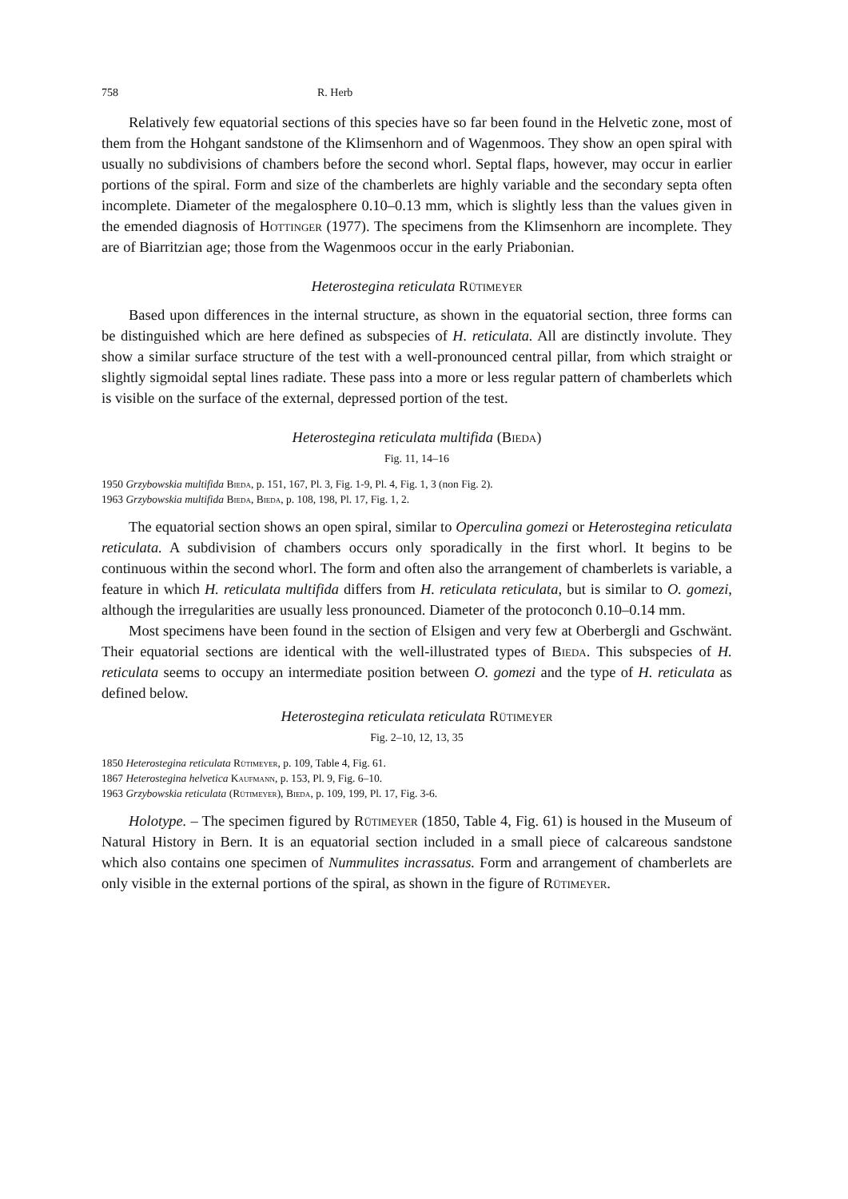758 R. Herb
Relatively few equatorial sections of this species have so far been found in the Helvetic zone, most of them from the Hohgant sandstone of the Klimsenhorn and of Wagenmoos. They show an open spiral with usually no subdivisions of chambers before the second whorl. Septal flaps, however, may occur in earlier portions of the spiral. Form and size of the chamberlets are highly variable and the secondary septa often incomplete. Diameter of the megalosphere 0.10–0.13 mm, which is slightly less than the values given in the emended diagnosis of Hottinger (1977). The specimens from the Klimsenhorn are incomplete. They are of Biarritzian age; those from the Wagenmoos occur in the early Priabonian.
Heterostegina reticulata Rütimeyer
Based upon differences in the internal structure, as shown in the equatorial section, three forms can be distinguished which are here defined as subspecies of H. reticulata. All are distinctly involute. They show a similar surface structure of the test with a well-pronounced central pillar, from which straight or slightly sigmoidal septal lines radiate. These pass into a more or less regular pattern of chamberlets which is visible on the surface of the external, depressed portion of the test.
Heterostegina reticulata multifida (Bieda)
Fig. 11, 14–16
1950 Grzybowskia multifida Bieda, p. 151, 167, Pl. 3, Fig. 1-9, Pl. 4, Fig. 1, 3 (non Fig. 2).
1963 Grzybowskia multifida Bieda, Bieda, p. 108, 198, Pl. 17, Fig. 1, 2.
The equatorial section shows an open spiral, similar to Operculina gomezi or Heterostegina reticulata reticulata. A subdivision of chambers occurs only sporadically in the first whorl. It begins to be continuous within the second whorl. The form and often also the arrangement of chamberlets is variable, a feature in which H. reticulata multifida differs from H. reticulata reticulata, but is similar to O. gomezi, although the irregularities are usually less pronounced. Diameter of the protoconch 0.10–0.14 mm.
Most specimens have been found in the section of Elsigen and very few at Oberbergli and Gschwänt. Their equatorial sections are identical with the well-illustrated types of Bieda. This subspecies of H. reticulata seems to occupy an intermediate position between O. gomezi and the type of H. reticulata as defined below.
Heterostegina reticulata reticulata Rütimeyer
Fig. 2–10, 12, 13, 35
1850 Heterostegina reticulata Rütimeyer, p. 109, Table 4, Fig. 61.
1867 Heterostegina helvetica Kaufmann, p. 153, Pl. 9, Fig. 6–10.
1963 Grzybowskia reticulata (Rütimeyer), Bieda, p. 109, 199, Pl. 17, Fig. 3-6.
Holotype. – The specimen figured by Rütimeyer (1850, Table 4, Fig. 61) is housed in the Museum of Natural History in Bern. It is an equatorial section included in a small piece of calcareous sandstone which also contains one specimen of Nummulites incrassatus. Form and arrangement of chamberlets are only visible in the external portions of the spiral, as shown in the figure of Rütimeyer.